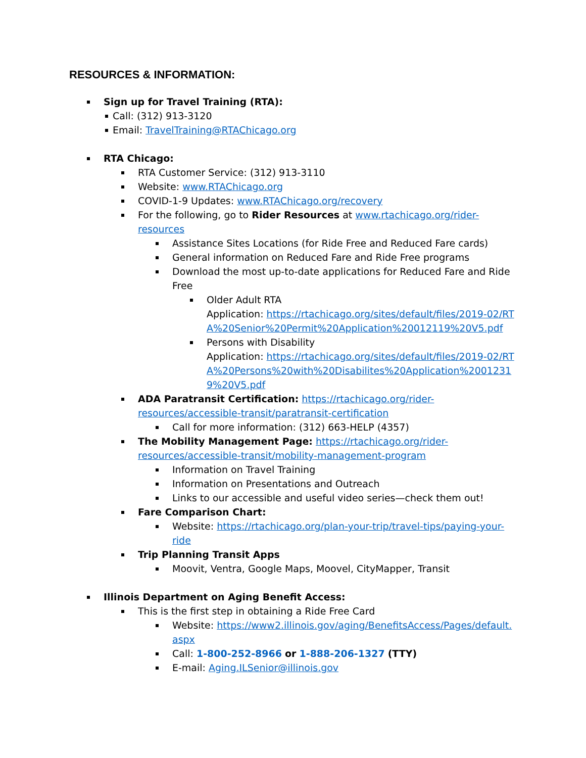RESOURCES & INFORMATION:
Sign up for Travel Training (RTA):
Call: (312) 913-3120
Email: TravelTraining@RTAChicago.org
RTA Chicago:
RTA Customer Service: (312) 913-3110
Website: www.RTAChicago.org
COVID-1-9 Updates: www.RTAChicago.org/recovery
For the following, go to Rider Resources at www.rtachicago.org/rider-resources
Assistance Sites Locations (for Ride Free and Reduced Fare cards)
General information on Reduced Fare and Ride Free programs
Download the most up-to-date applications for Reduced Fare and Ride Free
Older Adult RTA
Application: https://rtachicago.org/sites/default/files/2019-02/RTA%20Senior%20Permit%20Application%20012119%20V5.pdf
Persons with Disability
Application: https://rtachicago.org/sites/default/files/2019-02/RTA%20Persons%20with%20Disabilites%20Application%20012319%20V5.pdf
ADA Paratransit Certification: https://rtachicago.org/rider-resources/accessible-transit/paratransit-certification
Call for more information: (312) 663-HELP (4357)
The Mobility Management Page: https://rtachicago.org/rider-resources/accessible-transit/mobility-management-program
Information on Travel Training
Information on Presentations and Outreach
Links to our accessible and useful video series—check them out!
Fare Comparison Chart:
Website: https://rtachicago.org/plan-your-trip/travel-tips/paying-your-ride
Trip Planning Transit Apps
Moovit, Ventra, Google Maps, Moovel, CityMapper, Transit
Illinois Department on Aging Benefit Access:
This is the first step in obtaining a Ride Free Card
Website: https://www2.illinois.gov/aging/BenefitsAccess/Pages/default.aspx
Call: 1-800-252-8966 or 1-888-206-1327 (TTY)
E-mail: Aging.ILSenior@illinois.gov